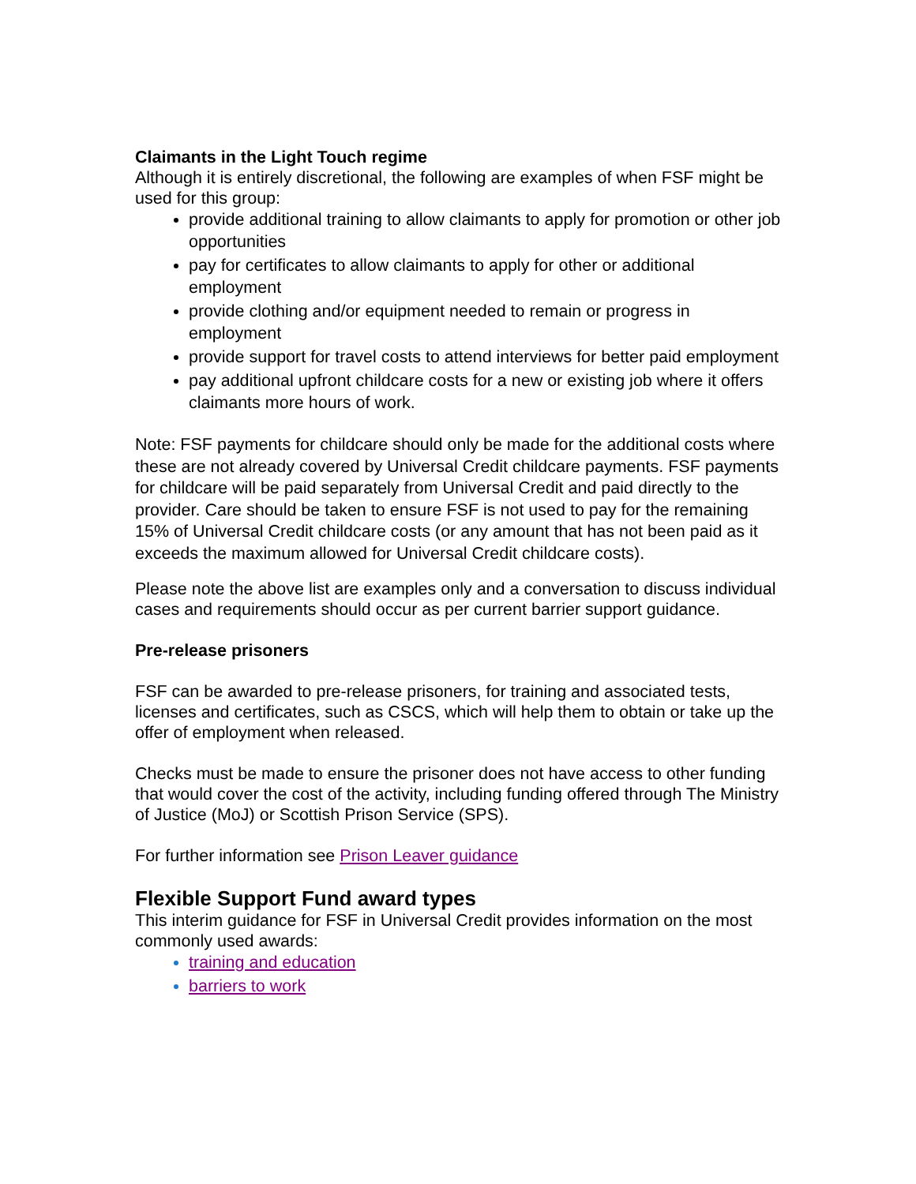Claimants in the Light Touch regime
Although it is entirely discretional, the following are examples of when FSF might be used for this group:
provide additional training to allow claimants to apply for promotion or other job opportunities
pay for certificates to allow claimants to apply for other or additional employment
provide clothing and/or equipment needed to remain or progress in employment
provide support for travel costs to attend interviews for better paid employment
pay additional upfront childcare costs for a new or existing job where it offers claimants more hours of work.
Note: FSF payments for childcare should only be made for the additional costs where these are not already covered by Universal Credit childcare payments. FSF payments for childcare will be paid separately from Universal Credit and paid directly to the provider. Care should be taken to ensure FSF is not used to pay for the remaining 15% of Universal Credit childcare costs (or any amount that has not been paid as it exceeds the maximum allowed for Universal Credit childcare costs).
Please note the above list are examples only and a conversation to discuss individual cases and requirements should occur as per current barrier support guidance.
Pre-release prisoners
FSF can be awarded to pre-release prisoners, for training and associated tests, licenses and certificates, such as CSCS, which will help them to obtain or take up the offer of employment when released.
Checks must be made to ensure the prisoner does not have access to other funding that would cover the cost of the activity, including funding offered through The Ministry of Justice (MoJ) or Scottish Prison Service (SPS).
For further information see Prison Leaver guidance
Flexible Support Fund award types
This interim guidance for FSF in Universal Credit provides information on the most commonly used awards:
training and education
barriers to work